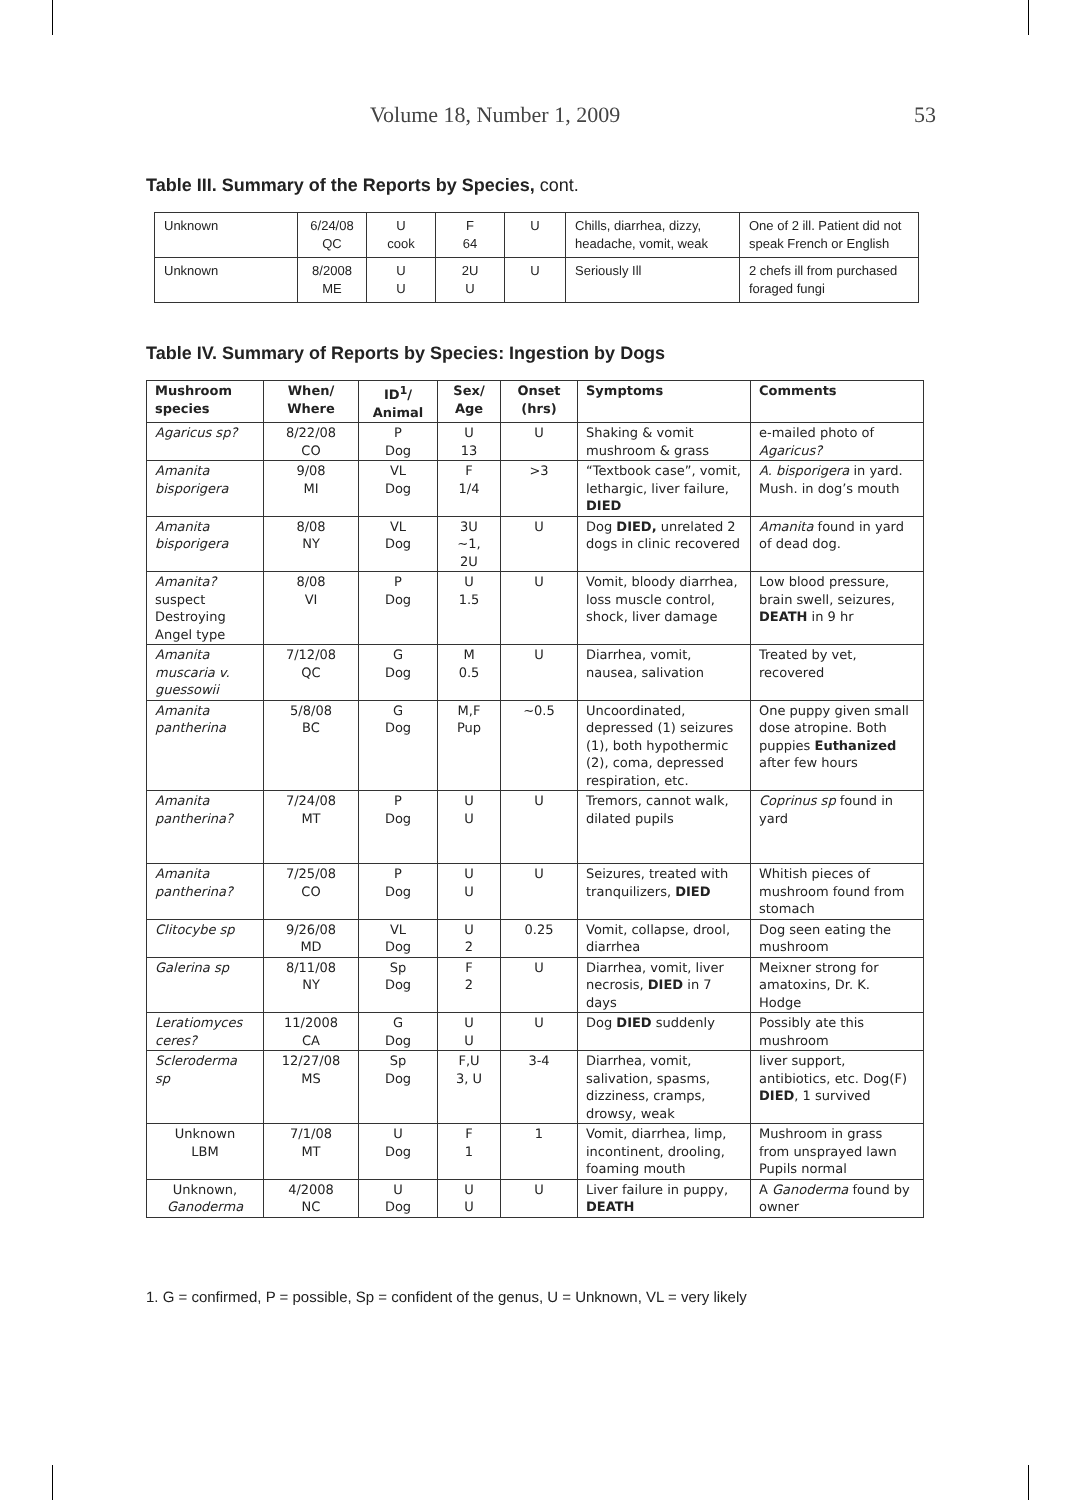Volume 18, Number 1, 2009 53
Table III. Summary of the Reports by Species, cont.
| Unknown | 6/24/08 QC | U cook | F 64 | U | Chills, diarrhea, dizzy, headache, vomit, weak | One of 2 ill. Patient did not speak French or English |
| Unknown | 8/2008 ME | U U | 2U U | U | Seriously Ill | 2 chefs ill from purchased foraged fungi |
Table IV. Summary of Reports by Species: Ingestion by Dogs
| Mushroom species | When/ Where | ID<sup>1</sup>/ Animal | Sex/ Age | Onset (hrs) | Symptoms | Comments |
| --- | --- | --- | --- | --- | --- | --- |
| Agaricus sp? | 8/22/08 CO | P Dog | U 13 | U | Shaking & vomit mushroom & grass | e-mailed photo of Agaricus? |
| Amanita bisporigera | 9/08 MI | VL Dog | F 1/4 | >3 | “Textbook case”, vomit, lethargic, liver failure, DIED | A. bisporigera in yard. Mush. in dog’s mouth |
| Amanita bisporigera | 8/08 NY | VL Dog | 3U ~1, 2U | U | Dog DIED, unrelated 2 dogs in clinic recovered | Amanita found in yard of dead dog. |
| Amanita? suspect Destroying Angel type | 8/08 VI | P Dog | U 1.5 | U | Vomit, bloody diarrhea, loss muscle control, shock, liver damage | Low blood pressure, brain swell, seizures, DEATH in 9 hr |
| Amanita muscaria v. guessowii | 7/12/08 QC | G Dog | M 0.5 | U | Diarrhea, vomit, nausea, salivation | Treated by vet, recovered |
| Amanita pantherina | 5/8/08 BC | G Dog | M,F Pup | ~0.5 | Uncoordinated, depressed (1) seizures (1), both hypothermic (2), coma, depressed respiration, etc. | One puppy given small dose atropine. Both puppies Euthanized after few hours |
| Amanita pantherina? | 7/24/08 MT | P Dog | U U | U | Tremors, cannot walk, dilated pupils | Coprinus sp found in yard |
| Amanita pantherina? | 7/25/08 CO | P Dog | U U | U | Seizures, treated with tranquilizers, DIED | Whitish pieces of mushroom found from stomach |
| Clitocybe sp | 9/26/08 MD | VL Dog | U 2 | 0.25 | Vomit, collapse, drool, diarrhea | Dog seen eating the mushroom |
| Galerina sp | 8/11/08 NY | Sp Dog | F 2 | U | Diarrhea, vomit, liver necrosis, DIED in 7 days | Meixner strong for amatoxins, Dr. K. Hodge |
| Leratiomyces ceres? | 11/2008 CA | G Dog | U U | U | Dog DIED suddenly | Possibly ate this mushroom |
| Scleroderma sp | 12/27/08 MS | Sp Dog | F,U 3, U | 3-4 | Diarrhea, vomit, salivation, spasms, dizziness, cramps, drowsy, weak | liver support, antibiotics, etc. Dog(F) DIED , 1 survived |
| Unknown LBM | 7/1/08 MT | U Dog | F 1 | 1 | Vomit, diarrhea, limp, incontinent, drooling, foaming mouth | Mushroom in grass from unsprayed lawn Pupils normal |
| Unknown, Ganoderma | 4/2008 NC | U Dog | U U | U | Liver failure in puppy, DEATH | A Ganoderma found by owner |
1. G = confirmed, P = possible, Sp = confident of the genus, U = Unknown, VL = very likely